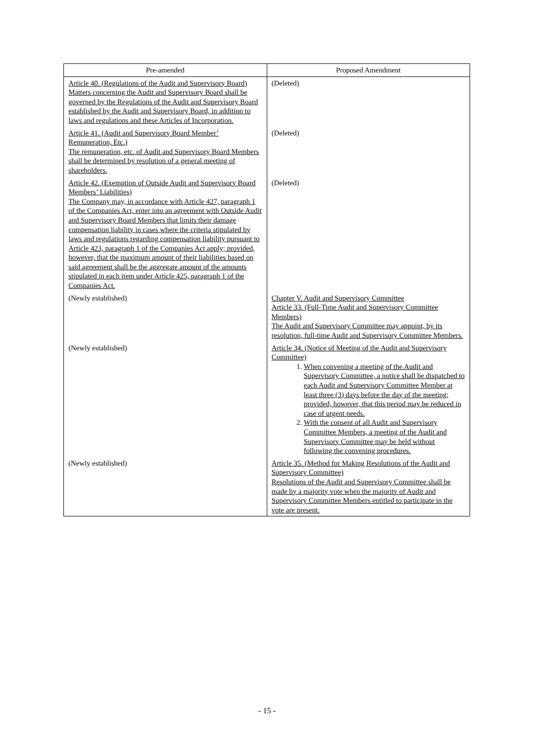| Pre-amended | Proposed Amendment |
| --- | --- |
| Article 40. (Regulations of the Audit and Supervisory Board) Matters concerning the Audit and Supervisory Board shall be governed by the Regulations of the Audit and Supervisory Board established by the Audit and Supervisory Board, in addition to laws and regulations and these Articles of Incorporation. | (Deleted) |
| Article 41. (Audit and Supervisory Board Member’ Remuneration, Etc.) The remuneration, etc. of Audit and Supervisory Board Members shall be determined by resolution of a general meeting of shareholders. | (Deleted) |
| Article 42. (Exemption of Outside Audit and Supervisory Board Members’ Liabilities) The Company may, in accordance with Article 427, paragraph 1 of the Companies Act, enter into an agreement with Outside Audit and Supervisory Board Members that limits their damage compensation liability in cases where the criteria stipulated by laws and regulations regarding compensation liability pursuant to Article 423, paragraph 1 of the Companies Act apply; provided, however, that the maximum amount of their liabilities based on said agreement shall be the aggregate amount of the amounts stipulated in each item under Article 425, paragraph 1 of the Companies Act. | (Deleted) |
| (Newly established) | Chapter V. Audit and Supervisory Committee Article 33. (Full-Time Audit and Supervisory Committee Members) The Audit and Supervisory Committee may appoint, by its resolution, full-time Audit and Supervisory Committee Members. |
| (Newly established) | Article 34. (Notice of Meeting of the Audit and Supervisory Committee) 1. When convening a meeting of the Audit and Supervisory Committee, a notice shall be dispatched to each Audit and Supervisory Committee Member at least three (3) days before the day of the meeting; provided, however, that this period may be reduced in case of urgent needs. 2. With the consent of all Audit and Supervisory Committee Members, a meeting of the Audit and Supervisory Committee may be held without following the convening procedures. |
| (Newly established) | Article 35. (Method for Making Resolutions of the Audit and Supervisory Committee) Resolutions of the Audit and Supervisory Committee shall be made by a majority vote when the majority of Audit and Supervisory Committee Members entitled to participate in the vote are present. |
- 15 -